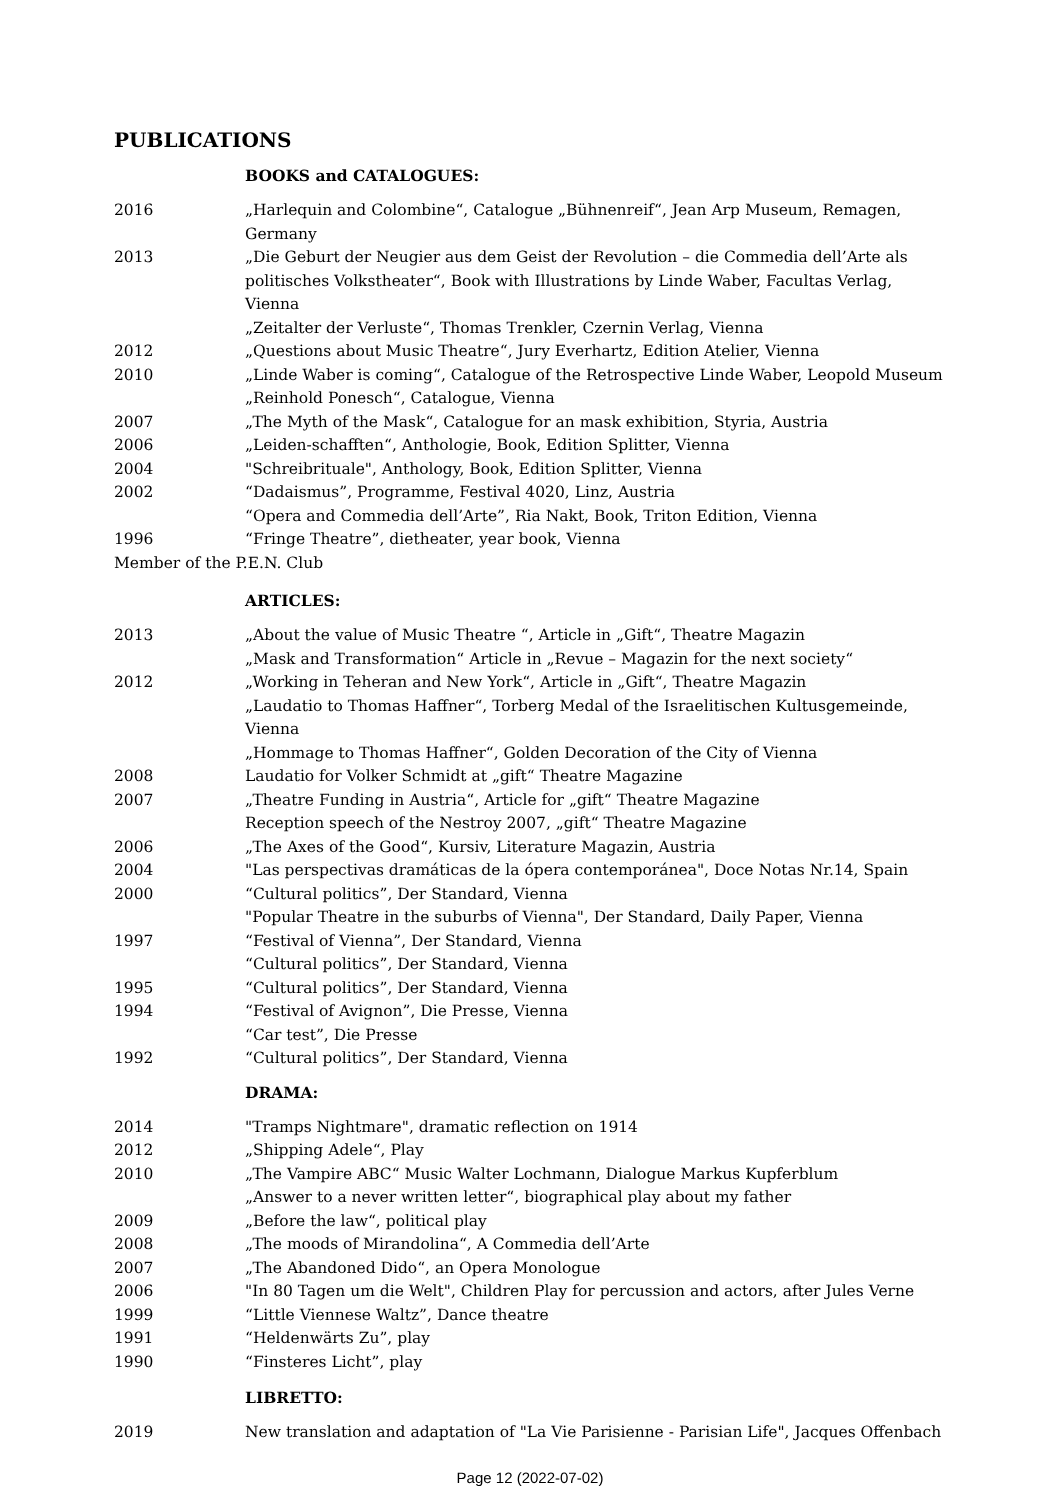PUBLICATIONS
BOOKS and CATALOGUES:
2016 „Harlequin and Colombine“, Catalogue „Bühnenreif“, Jean Arp Museum, Remagen, Germany
2013 „Die Geburt der Neugier aus dem Geist der Revolution – die Commedia dell’Arte als politisches Volkstheater“, Book with Illustrations by Linde Waber, Facultas Verlag, Vienna
„Zeitalter der Verluste“, Thomas Trenkler, Czernin Verlag, Vienna
2012 „Questions about Music Theatre“, Jury Everhartz, Edition Atelier, Vienna
2010 „Linde Waber is coming“, Catalogue of the Retrospective Linde Waber, Leopold Museum
„Reinhold Ponesch“, Catalogue, Vienna
2007 „The Myth of the Mask“, Catalogue for an mask exhibition, Styria, Austria
2006 „Leiden-schafften“, Anthologie, Book, Edition Splitter, Vienna
2004 "Schreibrituale", Anthology, Book, Edition Splitter, Vienna
2002 “Dadaismus”, Programme, Festival 4020, Linz, Austria
“Opera and Commedia dell’Arte”, Ria Nakt, Book, Triton Edition, Vienna
1996 “Fringe Theatre”, dietheater, year book, Vienna
Member of the P.E.N. Club
ARTICLES:
2013 „About the value of Music Theatre “, Article in „Gift“, Theatre Magazin
„Mask and Transformation“ Article in „Revue – Magazin for the next society“
2012 „Working in Teheran and New York“, Article in „Gift“, Theatre Magazin
„Laudatio to Thomas Haffner“, Torberg Medal of the Israelitischen Kultusgemeinde, Vienna
„Hommage to Thomas Haffner“, Golden Decoration of the City of Vienna
2008 Laudatio for Volker Schmidt at „gift“ Theatre Magazine
2007 „Theatre Funding in Austria“, Article for „gift“ Theatre Magazine
Reception speech of the Nestroy 2007, „gift“ Theatre Magazine
2006 „The Axes of the Good“, Kursiv, Literature Magazin, Austria
2004 "Las perspectivas dramáticas de la ópera contemporánea", Doce Notas Nr.14, Spain
2000 “Cultural politics”, Der Standard, Vienna
"Popular Theatre in the suburbs of Vienna", Der Standard, Daily Paper, Vienna
1997 “Festival of Vienna”, Der Standard, Vienna
“Cultural politics”, Der Standard, Vienna
1995 “Cultural politics”, Der Standard, Vienna
1994 “Festival of Avignon”, Die Presse, Vienna
“Car test”, Die Presse
1992 “Cultural politics”, Der Standard, Vienna
DRAMA:
2014 "Tramps Nightmare", dramatic reflection on 1914
2012 „Shipping Adele“, Play
2010 „The Vampire ABC“ Music Walter Lochmann, Dialogue Markus Kupferblum
„Answer to a never written letter“, biographical play about my father
2009 „Before the law“, political play
2008 „The moods of Mirandolina“, A Commedia dell’Arte
2007 „The Abandoned Dido“, an Opera Monologue
2006 "In 80 Tagen um die Welt", Children Play for percussion and actors, after Jules Verne
1999 “Little Viennese Waltz”, Dance theatre
1991 “Heldenwärts Zu”, play
1990 “Finsteres Licht”, play
LIBRETTO:
2019 New translation and adaptation of "La Vie Parisienne - Parisian Life", Jacques Offenbach
Page 12 (2022-07-02)